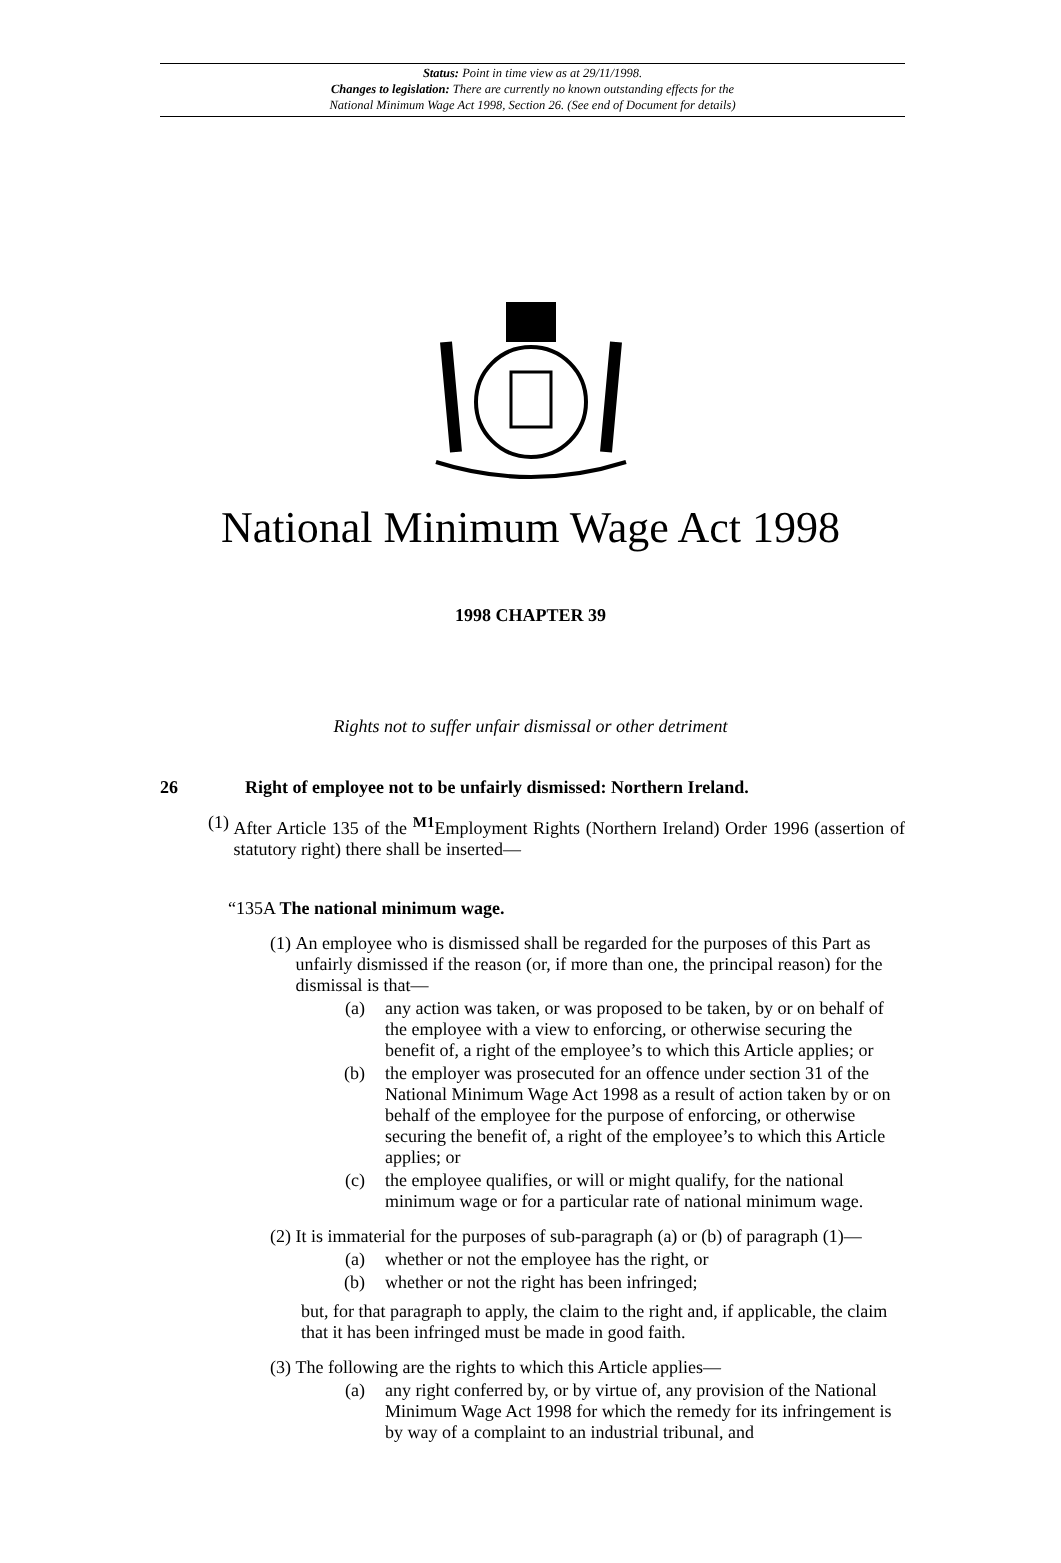Status: Point in time view as at 29/11/1998.
Changes to legislation: There are currently no known outstanding effects for the
National Minimum Wage Act 1998, Section 26. (See end of Document for details)
National Minimum Wage Act 1998
1998 CHAPTER 39
Rights not to suffer unfair dismissal or other detriment
26 Right of employee not to be unfairly dismissed: Northern Ireland.
(1) After Article 135 of the <sup>M1</sup>Employment Rights (Northern Ireland) Order 1996 (assertion of statutory right) there shall be inserted—
“135A The national minimum wage.
(1) An employee who is dismissed shall be regarded for the purposes of this Part as unfairly dismissed if the reason (or, if more than one, the principal reason) for the dismissal is that—
(a) any action was taken, or was proposed to be taken, by or on behalf of the employee with a view to enforcing, or otherwise securing the benefit of, a right of the employee’s to which this Article applies; or
(b) the employer was prosecuted for an offence under section 31 of the National Minimum Wage Act 1998 as a result of action taken by or on behalf of the employee for the purpose of enforcing, or otherwise securing the benefit of, a right of the employee’s to which this Article applies; or
(c) the employee qualifies, or will or might qualify, for the national minimum wage or for a particular rate of national minimum wage.
(2) It is immaterial for the purposes of sub-paragraph (a) or (b) of paragraph (1)—
(a) whether or not the employee has the right, or
(b) whether or not the right has been infringed;
but, for that paragraph to apply, the claim to the right and, if applicable, the claim that it has been infringed must be made in good faith.
(3) The following are the rights to which this Article applies—
(a) any right conferred by, or by virtue of, any provision of the National Minimum Wage Act 1998 for which the remedy for its infringement is by way of a complaint to an industrial tribunal, and